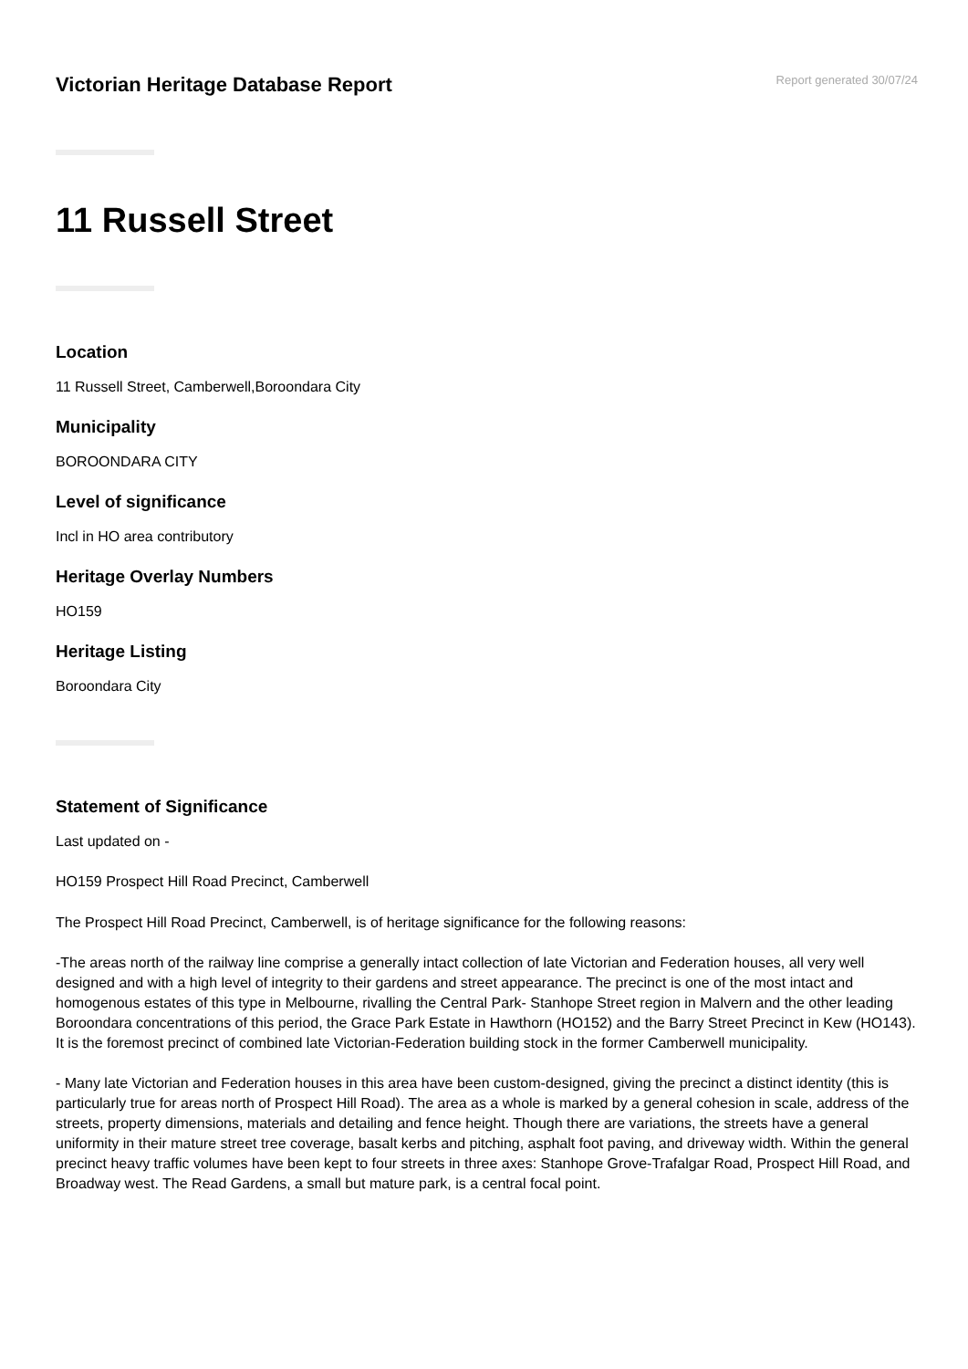Victorian Heritage Database Report
Report generated 30/07/24
11 Russell Street
Location
11 Russell Street, Camberwell,Boroondara City
Municipality
BOROONDARA CITY
Level of significance
Incl in HO area contributory
Heritage Overlay Numbers
HO159
Heritage Listing
Boroondara City
Statement of Significance
Last updated on -
HO159 Prospect Hill Road Precinct, Camberwell
The Prospect Hill Road Precinct, Camberwell, is of heritage significance for the following reasons:
-The areas north of the railway line comprise a generally intact collection of late Victorian and Federation houses, all very well designed and with a high level of integrity to their gardens and street appearance. The precinct is one of the most intact and homogenous estates of this type in Melbourne, rivalling the Central Park- Stanhope Street region in Malvern and the other leading Boroondara concentrations of this period, the Grace Park Estate in Hawthorn (HO152) and the Barry Street Precinct in Kew (HO143). It is the foremost precinct of combined late Victorian-Federation building stock in the former Camberwell municipality.
- Many late Victorian and Federation houses in this area have been custom-designed, giving the precinct a distinct identity (this is particularly true for areas north of Prospect Hill Road). The area as a whole is marked by a general cohesion in scale, address of the streets, property dimensions, materials and detailing and fence height. Though there are variations, the streets have a general uniformity in their mature street tree coverage, basalt kerbs and pitching, asphalt foot paving, and driveway width. Within the general precinct heavy traffic volumes have been kept to four streets in three axes: Stanhope Grove-Trafalgar Road, Prospect Hill Road, and Broadway west. The Read Gardens, a small but mature park, is a central focal point.